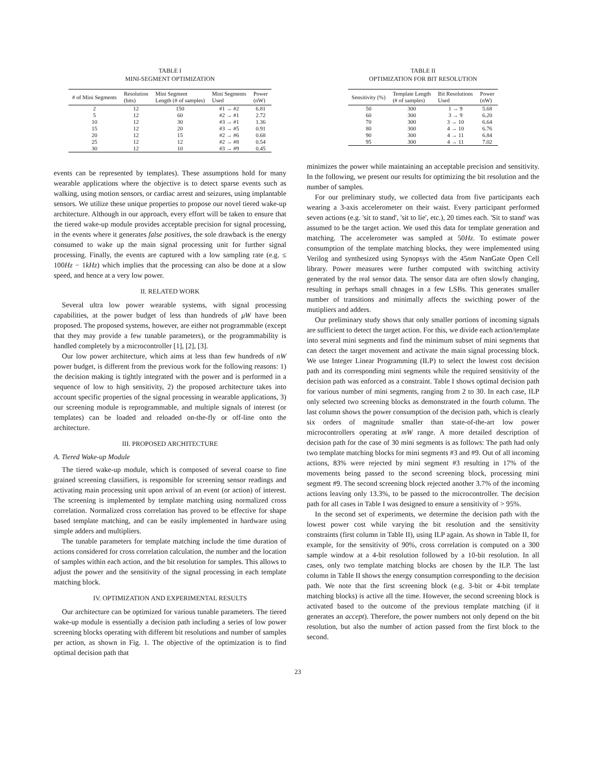TABLE I
MINI-SEGMENT OPTIMIZATION
| # of Mini Segments | Resolution (bits) | Mini Segment Length (# of samples) | Mini Segments Used | Power (nW) |
| --- | --- | --- | --- | --- |
| 2 | 12 | 150 | #1 → #2 | 6.81 |
| 5 | 12 | 60 | #2 → #1 | 2.72 |
| 10 | 12 | 30 | #3 → #1 | 1.36 |
| 15 | 12 | 20 | #3 → #5 | 0.91 |
| 20 | 12 | 15 | #2 → #6 | 0.68 |
| 25 | 12 | 12 | #2 → #8 | 0.54 |
| 30 | 12 | 10 | #3 → #9 | 0.45 |
events can be represented by templates). These assumptions hold for many wearable applications where the objective is to detect sparse events such as walking, using motion sensors, or cardiac arrest and seizures, using implantable sensors. We utilize these unique properties to propose our novel tiered wake-up architecture. Although in our approach, every effort will be taken to ensure that the tiered wake-up module provides acceptable precision for signal processing, in the events where it generates false positives, the sole drawback is the energy consumed to wake up the main signal processing unit for further signal processing. Finally, the events are captured with a low sampling rate (e.g. ≤ 100Hz − 1kHz) which implies that the processing can also be done at a slow speed, and hence at a very low power.
II. RELATED WORK
Several ultra low power wearable systems, with signal processing capabilities, at the power budget of less than hundreds of μW have been proposed. The proposed systems, however, are either not programmable (except that they may provide a few tunable parameters), or the programmability is handled completely by a microcontroller [1], [2], [3].
Our low power architecture, which aims at less than few hundreds of nW power budget, is different from the previous work for the following reasons: 1) the decision making is tightly integrated with the power and is performed in a sequence of low to high sensitivity, 2) the proposed architecture takes into account specific properties of the signal processing in wearable applications, 3) our screening module is reprogrammable, and multiple signals of interest (or templates) can be loaded and reloaded on-the-fly or off-line onto the architecture.
III. PROPOSED ARCHITECTURE
A. Tiered Wake-up Module
The tiered wake-up module, which is composed of several coarse to fine grained screening classifiers, is responsible for screening sensor readings and activating main processing unit upon arrival of an event (or action) of interest. The screening is implemented by template matching using normalized cross correlation. Normalized cross correlation has proved to be effective for shape based template matching, and can be easily implemented in hardware using simple adders and multipliers.
The tunable parameters for template matching include the time duration of actions considered for cross correlation calculation, the number and the location of samples within each action, and the bit resolution for samples. This allows to adjust the power and the sensitivity of the signal processing in each template matching block.
IV. OPTIMIZATION AND EXPERIMENTAL RESULTS
Our architecture can be optimized for various tunable parameters. The tiered wake-up module is essentially a decision path including a series of low power screening blocks operating with different bit resolutions and number of samples per action, as shown in Fig. 1. The objective of the optimization is to find optimal decision path that
TABLE II
OPTIMIZATION FOR BIT RESOLUTION
| Sensitivity (%) | Template Length (# of samples) | Bit Resolutions Used | Power (nW) |
| --- | --- | --- | --- |
| 50 | 300 | 1 → 9 | 5.68 |
| 60 | 300 | 3 → 9 | 6.20 |
| 70 | 300 | 3 → 10 | 6.64 |
| 80 | 300 | 4 → 10 | 6.76 |
| 90 | 300 | 4 → 11 | 6.84 |
| 95 | 300 | 4 → 11 | 7.02 |
minimizes the power while maintaining an acceptable precision and sensitivity. In the following, we present our results for optimizing the bit resolution and the number of samples.
For our preliminary study, we collected data from five participants each wearing a 3-axis accelerometer on their waist. Every participant performed seven actions (e.g. 'sit to stand', 'sit to lie', etc.), 20 times each. 'Sit to stand' was assumed to be the target action. We used this data for template generation and matching. The accelerometer was sampled at 50Hz. To estimate power consumption of the template matching blocks, they were implemented using Verilog and synthesized using Synopsys with the 45nm NanGate Open Cell library. Power measures were further computed with switching activity generated by the real sensor data. The sensor data are often slowly changing, resulting in perhaps small chnages in a few LSBs. This generates smaller number of transitions and minimally affects the swicthing power of the mutipliers and adders.
Our preliminary study shows that only smaller portions of incoming signals are sufficient to detect the target action. For this, we divide each action/template into several mini segments and find the minimum subset of mini segments that can detect the target movement and activate the main signal processing block. We use Integer Linear Programming (ILP) to select the lowest cost decision path and its corresponding mini segments while the required sensitivity of the decision path was enforced as a constraint. Table I shows optimal decision path for various number of mini segments, ranging from 2 to 30. In each case, ILP only selected two screening blocks as demonstrated in the fourth column. The last column shows the power consumption of the decision path, which is clearly six orders of magnitude smaller than state-of-the-art low power microcontrollers operating at mW range. A more detailed description of decision path for the case of 30 mini segments is as follows: The path had only two template matching blocks for mini segments #3 and #9. Out of all incoming actions, 83% were rejected by mini segment #3 resulting in 17% of the movements being passed to the second screening block, processing mini segment #9. The second screening block rejected another 3.7% of the incoming actions leaving only 13.3%, to be passed to the microcontroller. The decision path for all cases in Table I was designed to ensure a sensitivity of > 95%.
In the second set of experiments, we determine the decision path with the lowest power cost while varying the bit resolution and the sensitivity constraints (first column in Table II), using ILP again. As shown in Table II, for example, for the sensitivity of 90%, cross correlation is computed on a 300 sample window at a 4-bit resolution followed by a 10-bit resolution. In all cases, only two template matching blocks are chosen by the ILP. The last column in Table II shows the energy consumption corresponding to the decision path. We note that the first screening block (e.g. 3-bit or 4-bit template matching blocks) is active all the time. However, the second screening block is activated based to the outcome of the previous template matching (if it generates an accept). Therefore, the power numbers not only depend on the bit resolution, but also the number of action passed from the first block to the second.
23